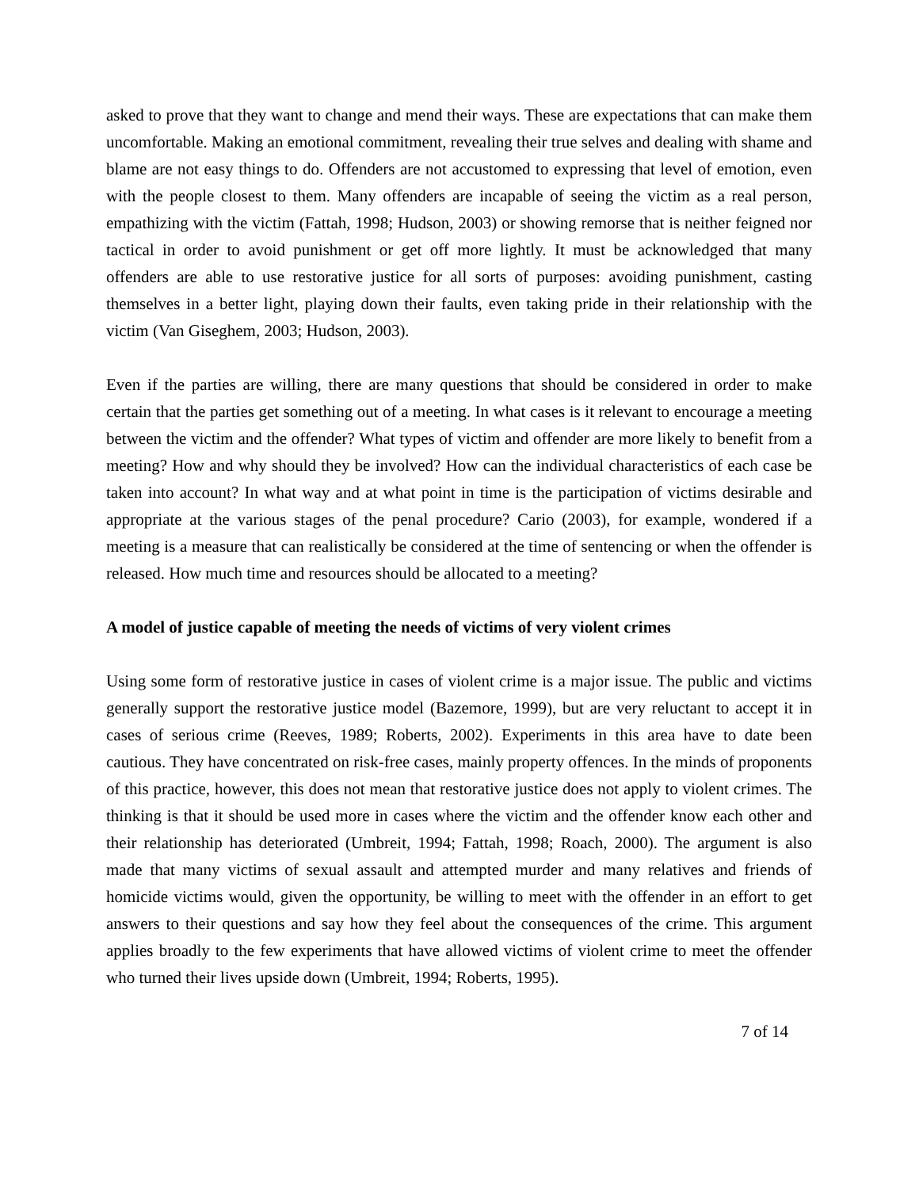asked to prove that they want to change and mend their ways. These are expectations that can make them uncomfortable. Making an emotional commitment, revealing their true selves and dealing with shame and blame are not easy things to do. Offenders are not accustomed to expressing that level of emotion, even with the people closest to them. Many offenders are incapable of seeing the victim as a real person, empathizing with the victim (Fattah, 1998; Hudson, 2003) or showing remorse that is neither feigned nor tactical in order to avoid punishment or get off more lightly. It must be acknowledged that many offenders are able to use restorative justice for all sorts of purposes: avoiding punishment, casting themselves in a better light, playing down their faults, even taking pride in their relationship with the victim (Van Giseghem, 2003; Hudson, 2003).
Even if the parties are willing, there are many questions that should be considered in order to make certain that the parties get something out of a meeting. In what cases is it relevant to encourage a meeting between the victim and the offender? What types of victim and offender are more likely to benefit from a meeting? How and why should they be involved? How can the individual characteristics of each case be taken into account? In what way and at what point in time is the participation of victims desirable and appropriate at the various stages of the penal procedure? Cario (2003), for example, wondered if a meeting is a measure that can realistically be considered at the time of sentencing or when the offender is released. How much time and resources should be allocated to a meeting?
A model of justice capable of meeting the needs of victims of very violent crimes
Using some form of restorative justice in cases of violent crime is a major issue. The public and victims generally support the restorative justice model (Bazemore, 1999), but are very reluctant to accept it in cases of serious crime (Reeves, 1989; Roberts, 2002). Experiments in this area have to date been cautious. They have concentrated on risk-free cases, mainly property offences. In the minds of proponents of this practice, however, this does not mean that restorative justice does not apply to violent crimes. The thinking is that it should be used more in cases where the victim and the offender know each other and their relationship has deteriorated (Umbreit, 1994; Fattah, 1998; Roach, 2000). The argument is also made that many victims of sexual assault and attempted murder and many relatives and friends of homicide victims would, given the opportunity, be willing to meet with the offender in an effort to get answers to their questions and say how they feel about the consequences of the crime. This argument applies broadly to the few experiments that have allowed victims of violent crime to meet the offender who turned their lives upside down (Umbreit, 1994; Roberts, 1995).
7 of 14